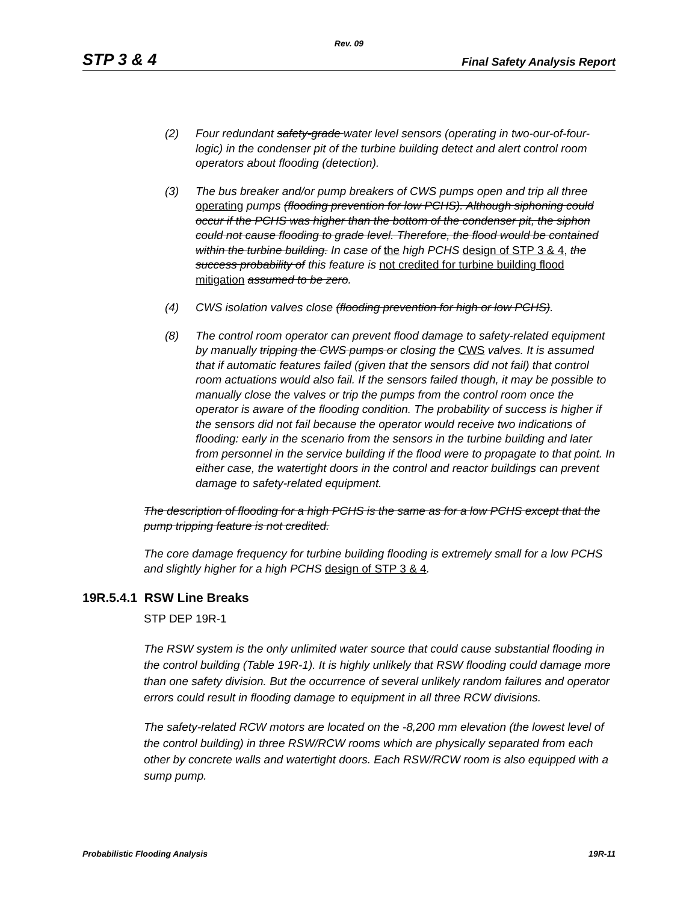Rev. 09
STP 3 & 4 Final Safety Analysis Report
(2) Four redundant safety-grade water level sensors (operating in two-our-of-four-logic) in the condenser pit of the turbine building detect and alert control room operators about flooding (detection).
(3) The bus breaker and/or pump breakers of CWS pumps open and trip all three operating pumps (flooding prevention for low PCHS). Although siphoning could occur if the PCHS was higher than the bottom of the condenser pit, the siphon could not cause flooding to grade level. Therefore, the flood would be contained within the turbine building. In case of the high PCHS design of STP 3 & 4, the success probability of this feature is not credited for turbine building flood mitigation assumed to be zero.
(4) CWS isolation valves close (flooding prevention for high or low PCHS).
(8) The control room operator can prevent flood damage to safety-related equipment by manually tripping the CWS pumps or closing the CWS valves. It is assumed that if automatic features failed (given that the sensors did not fail) that control room actuations would also fail. If the sensors failed though, it may be possible to manually close the valves or trip the pumps from the control room once the operator is aware of the flooding condition. The probability of success is higher if the sensors did not fail because the operator would receive two indications of flooding: early in the scenario from the sensors in the turbine building and later from personnel in the service building if the flood were to propagate to that point. In either case, the watertight doors in the control and reactor buildings can prevent damage to safety-related equipment.
The description of flooding for a high PCHS is the same as for a low PCHS except that the pump tripping feature is not credited.
The core damage frequency for turbine building flooding is extremely small for a low PCHS and slightly higher for a high PCHS design of STP 3 & 4.
19R.5.4.1 RSW Line Breaks
STP DEP 19R-1
The RSW system is the only unlimited water source that could cause substantial flooding in the control building (Table 19R-1). It is highly unlikely that RSW flooding could damage more than one safety division. But the occurrence of several unlikely random failures and operator errors could result in flooding damage to equipment in all three RCW divisions.
The safety-related RCW motors are located on the -8,200 mm elevation (the lowest level of the control building) in three RSW/RCW rooms which are physically separated from each other by concrete walls and watertight doors. Each RSW/RCW room is also equipped with a sump pump.
Probabilistic Flooding Analysis 19R-11